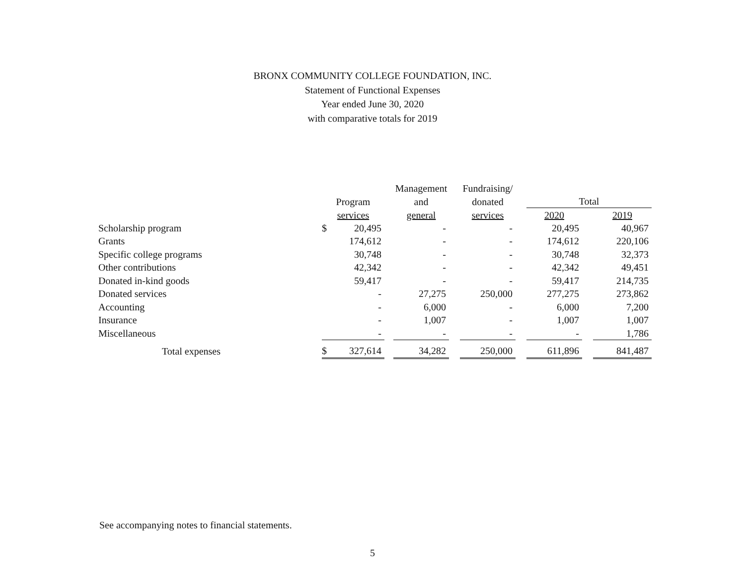BRONX COMMUNITY COLLEGE FOUNDATION, INC.
Statement of Functional Expenses
Year ended June 30, 2020
with comparative totals for 2019
| | | | | Management | | Fundraising/ | | | | |
| --- | --- | --- | --- | --- | --- | --- | --- | --- | --- | --- |
| | Program | | | and | | donated | | Total | | |
| | services | | | general | | services | | 2020 | | 2019 |
| Scholarship program | $ | 20,495 | | - | | - | | 20,495 | | 40,967 |
| Grants | | 174,612 | | - | | - | | 174,612 | | 220,106 |
| Specific college programs | | 30,748 | | - | | - | | 30,748 | | 32,373 |
| Other contributions | | 42,342 | | - | | - | | 42,342 | | 49,451 |
| Donated in-kind goods | | 59,417 | | - | | - | | 59,417 | | 214,735 |
| Donated services | | - | | 27,275 | | 250,000 | | 277,275 | | 273,862 |
| Accounting | | - | | 6,000 | | - | | 6,000 | | 7,200 |
| Insurance | | - | | 1,007 | | - | | 1,007 | | 1,007 |
| Miscellaneous | | - | | - | | - | | - | | 1,786 |
| Total expenses | $ | 327,614 | | 34,282 | | 250,000 | | 611,896 | | 841,487 |
See accompanying notes to financial statements.
5